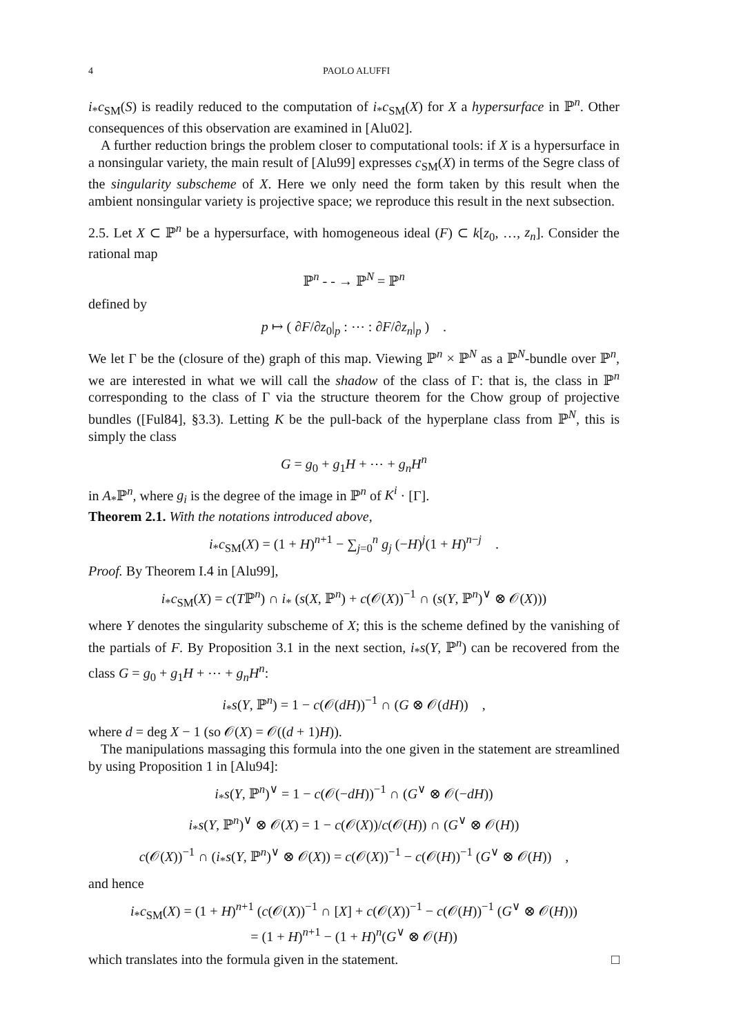4 PAOLO ALUFFI
i<sub>*</sub>c<sub>SM</sub>(S) is readily reduced to the computation of i<sub>*</sub>c<sub>SM</sub>(X) for X a hypersurface in ℙ<sup>n</sup>. Other consequences of this observation are examined in [Alu02].
A further reduction brings the problem closer to computational tools: if X is a hypersurface in a nonsingular variety, the main result of [Alu99] expresses c<sub>SM</sub>(X) in terms of the Segre class of the singularity subscheme of X. Here we only need the form taken by this result when the ambient nonsingular variety is projective space; we reproduce this result in the next subsection.
2.5. Let X ⊂ ℙ<sup>n</sup> be a hypersurface, with homogeneous ideal (F) ⊂ k[z<sub>0</sub>, …, z<sub>n</sub>]. Consider the rational map
ℙ<sup>n</sup> - - → ℙ<sup>N</sup> = ℙ<sup>n</sup>
defined by
p ↦ ( ∂F/∂z<sub>0</sub>|<sub>p</sub> : ⋯ : ∂F/∂z<sub>n</sub>|<sub>p</sub> ) .
We let Γ be the (closure of the) graph of this map. Viewing ℙ<sup>n</sup> × ℙ<sup>N</sup> as a ℙ<sup>N</sup>-bundle over ℙ<sup>n</sup>, we are interested in what we will call the shadow of the class of Γ: that is, the class in ℙ<sup>n</sup> corresponding to the class of Γ via the structure theorem for the Chow group of projective bundles ([Ful84], §3.3). Letting K be the pull-back of the hyperplane class from ℙ<sup>N</sup>, this is simply the class
G = g<sub>0</sub> + g<sub>1</sub>H + ⋯ + g<sub>n</sub>H<sup>n</sup>
in A<sub>*</sub>ℙ<sup>n</sup>, where g<sub>i</sub> is the degree of the image in ℙ<sup>n</sup> of K<sup>i</sup> · [Γ].
Theorem 2.1. With the notations introduced above,
i<sub>*</sub>c<sub>SM</sub>(X) = (1 + H)<sup>n+1</sup> − ∑<sub>j=0</sub><sup>n</sup> g<sub>j</sub> (−H)<sup>j</sup>(1 + H)<sup>n−j</sup> .
Proof. By Theorem I.4 in [Alu99],
i<sub>*</sub>c<sub>SM</sub>(X) = c(Tℙ<sup>n</sup>) ∩ i<sub>*</sub> (s(X, ℙ<sup>n</sup>) + c(𝒪(X))<sup>−1</sup> ∩ (s(Y, ℙ<sup>n</sup>)<sup>∨</sup> ⊗ 𝒪(X)))
where Y denotes the singularity subscheme of X; this is the scheme defined by the vanishing of the partials of F. By Proposition 3.1 in the next section, i<sub>*</sub>s(Y, ℙ<sup>n</sup>) can be recovered from the class G = g<sub>0</sub> + g<sub>1</sub>H + ⋯ + g<sub>n</sub>H<sup>n</sup>:
i<sub>*</sub>s(Y, ℙ<sup>n</sup>) = 1 − c(𝒪(dH))<sup>−1</sup> ∩ (G ⊗ 𝒪(dH)) ,
where d = deg X − 1 (so 𝒪(X) = 𝒪((d + 1)H)).
The manipulations massaging this formula into the one given in the statement are streamlined by using Proposition 1 in [Alu94]:
i<sub>*</sub>s(Y, ℙ<sup>n</sup>)<sup>∨</sup> = 1 − c(𝒪(−dH))<sup>−1</sup> ∩ (G<sup>∨</sup> ⊗ 𝒪(−dH))
i<sub>*</sub>s(Y, ℙ<sup>n</sup>)<sup>∨</sup> ⊗ 𝒪(X) = 1 − c(𝒪(X))/c(𝒪(H)) ∩ (G<sup>∨</sup> ⊗ 𝒪(H))
c(𝒪(X))<sup>−1</sup> ∩ (i<sub>*</sub>s(Y, ℙ<sup>n</sup>)<sup>∨</sup> ⊗ 𝒪(X)) = c(𝒪(X))<sup>−1</sup> − c(𝒪(H))<sup>−1</sup> (G<sup>∨</sup> ⊗ 𝒪(H)) ,
and hence
i<sub>*</sub>c<sub>SM</sub>(X) = (1 + H)<sup>n+1</sup> (c(𝒪(X))<sup>−1</sup> ∩ [X] + c(𝒪(X))<sup>−1</sup> − c(𝒪(H))<sup>−1</sup> (G<sup>∨</sup> ⊗ 𝒪(H)))
= (1 + H)<sup>n+1</sup> − (1 + H)<sup>n</sup>(G<sup>∨</sup> ⊗ 𝒪(H))
which translates into the formula given in the statement. □